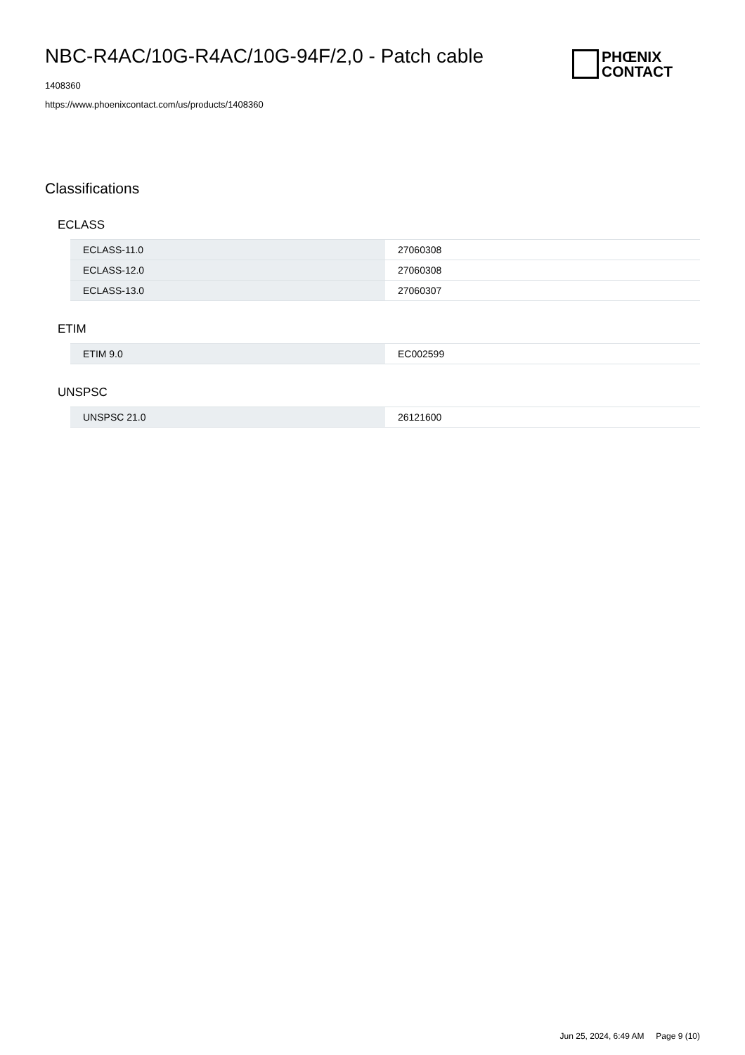NBC-R4AC/10G-R4AC/10G-94F/2,0 - Patch cable
PHŒNIX
CONTACT
1408360
https://www.phoenixcontact.com/us/products/1408360
Classifications
ECLASS
| ECLASS-11.0 | 27060308 |
| ECLASS-12.0 | 27060308 |
| ECLASS-13.0 | 27060307 |
ETIM
| ETIM 9.0 | EC002599 |
UNSPSC
| UNSPSC 21.0 | 26121600 |
Jun 25, 2024, 6:49 AM Page 9 (10)